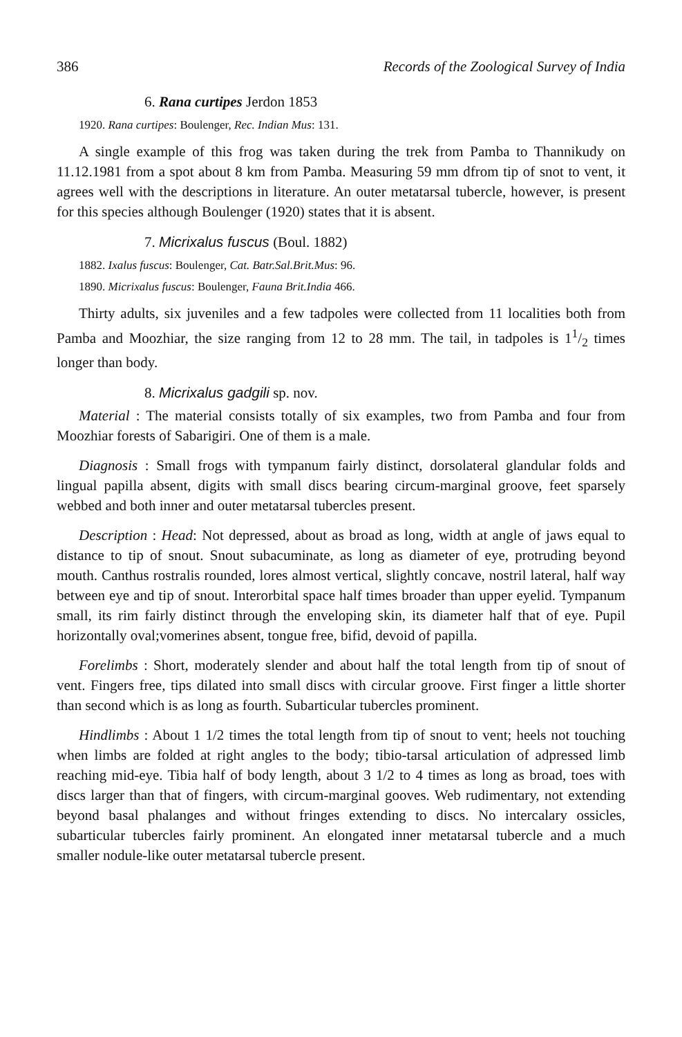386 Records of the Zoological Survey of India
6. Rana curtipes Jerdon 1853
1920. Rana curtipes: Boulenger, Rec. Indian Mus: 131.
A single example of this frog was taken during the trek from Pamba to Thannikudy on 11.12.1981 from a spot about 8 km from Pamba. Measuring 59 mm dfrom tip of snot to vent, it agrees well with the descriptions in literature. An outer metatarsal tubercle, however, is present for this species although Boulenger (1920) states that it is absent.
7. Micrixalus fuscus (Boul. 1882)
1882. Ixalus fuscus: Boulenger, Cat. Batr.Sal.Brit.Mus: 96.
1890. Micrixalus fuscus: Boulenger, Fauna Brit.India 466.
Thirty adults, six juveniles and a few tadpoles were collected from 11 localities both from Pamba and Moozhiar, the size ranging from 12 to 28 mm. The tail, in tadpoles is 11/2 times longer than body.
8. Micrixalus gadgili sp. nov.
Material : The material consists totally of six examples, two from Pamba and four from Moozhiar forests of Sabarigiri. One of them is a male.
Diagnosis : Small frogs with tympanum fairly distinct, dorsolateral glandular folds and lingual papilla absent, digits with small discs bearing circum-marginal groove, feet sparsely webbed and both inner and outer metatarsal tubercles present.
Description : Head: Not depressed, about as broad as long, width at angle of jaws equal to distance to tip of snout. Snout subacuminate, as long as diameter of eye, protruding beyond mouth. Canthus rostralis rounded, lores almost vertical, slightly concave, nostril lateral, half way between eye and tip of snout. Interorbital space half times broader than upper eyelid. Tympanum small, its rim fairly distinct through the enveloping skin, its diameter half that of eye. Pupil horizontally oval;vomerines absent, tongue free, bifid, devoid of papilla.
Forelimbs : Short, moderately slender and about half the total length from tip of snout of vent. Fingers free, tips dilated into small discs with circular groove. First finger a little shorter than second which is as long as fourth. Subarticular tubercles prominent.
Hindlimbs : About 1 1/2 times the total length from tip of snout to vent; heels not touching when limbs are folded at right angles to the body; tibio-tarsal articulation of adpressed limb reaching mid-eye. Tibia half of body length, about 3 1/2 to 4 times as long as broad, toes with discs larger than that of fingers, with circum-marginal gooves. Web rudimentary, not extending beyond basal phalanges and without fringes extending to discs. No intercalary ossicles, subarticular tubercles fairly prominent. An elongated inner metatarsal tubercle and a much smaller nodule-like outer metatarsal tubercle present.